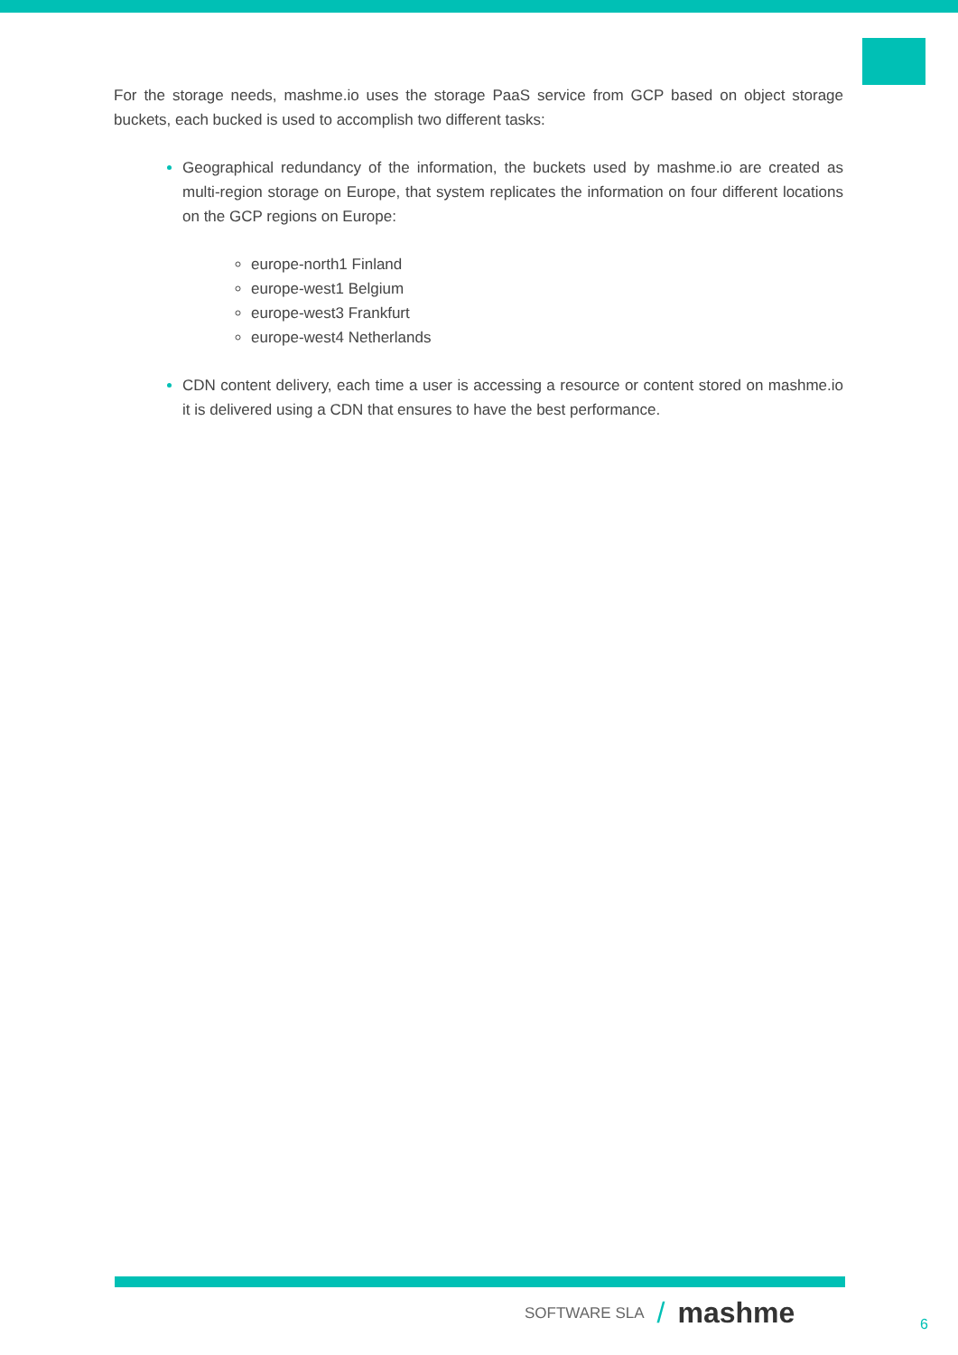For the storage needs, mashme.io uses the storage PaaS service from GCP based on object storage buckets, each bucked is used to accomplish two different tasks:
Geographical redundancy of the information, the buckets used by mashme.io are created as multi-region storage on Europe, that system replicates the information on four different locations on the GCP regions on Europe:
europe-north1 Finland
europe-west1 Belgium
europe-west3 Frankfurt
europe-west4 Netherlands
CDN content delivery, each time a user is accessing a resource or content stored on mashme.io it is delivered using a CDN that ensures to have the best performance.
SOFTWARE SLA / mashme
6